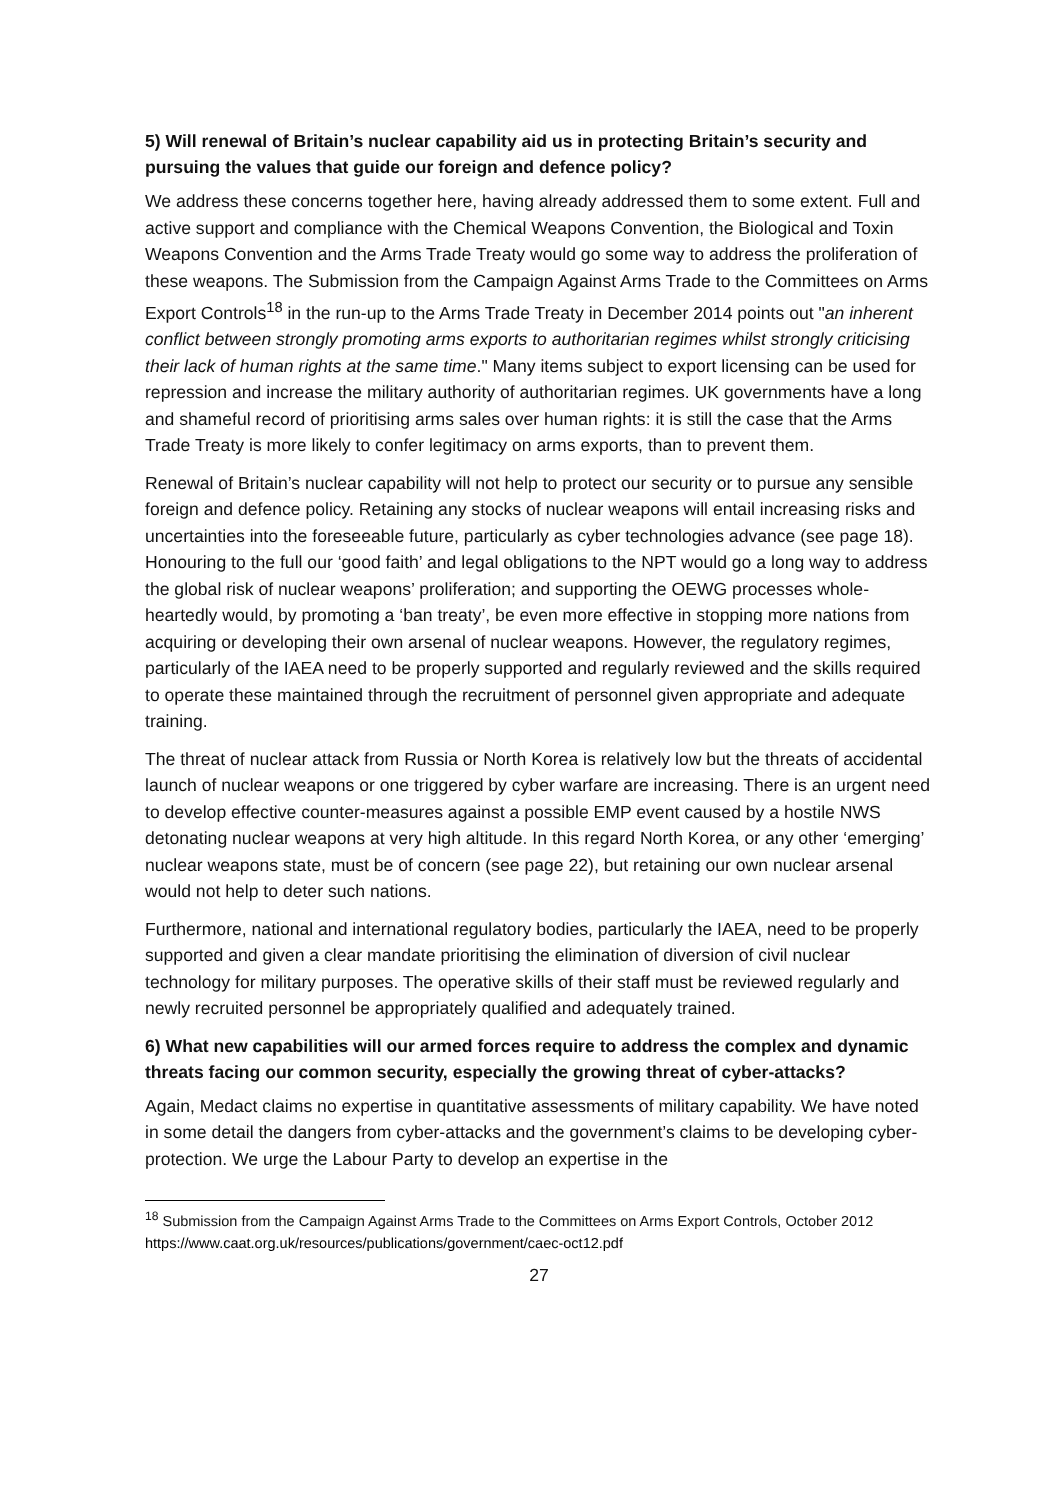5) Will renewal of Britain’s nuclear capability aid us in protecting Britain’s security and pursuing the values that guide our foreign and defence policy?
We address these concerns together here, having already addressed them to some extent. Full and active support and compliance with the Chemical Weapons Convention, the Biological and Toxin Weapons Convention and the Arms Trade Treaty would go some way to address the proliferation of these weapons. The Submission from the Campaign Against Arms Trade to the Committees on Arms Export Controls<sup>18</sup> in the run-up to the Arms Trade Treaty in December 2014 points out "an inherent conflict between strongly promoting arms exports to authoritarian regimes whilst strongly criticising their lack of human rights at the same time." Many items subject to export licensing can be used for repression and increase the military authority of authoritarian regimes. UK governments have a long and shameful record of prioritising arms sales over human rights: it is still the case that the Arms Trade Treaty is more likely to confer legitimacy on arms exports, than to prevent them.
Renewal of Britain’s nuclear capability will not help to protect our security or to pursue any sensible foreign and defence policy. Retaining any stocks of nuclear weapons will entail increasing risks and uncertainties into the foreseeable future, particularly as cyber technologies advance (see page 18). Honouring to the full our ‘good faith’ and legal obligations to the NPT would go a long way to address the global risk of nuclear weapons’ proliferation; and supporting the OEWG processes whole-heartedly would, by promoting a ‘ban treaty’, be even more effective in stopping more nations from acquiring or developing their own arsenal of nuclear weapons. However, the regulatory regimes, particularly of the IAEA need to be properly supported and regularly reviewed and the skills required to operate these maintained through the recruitment of personnel given appropriate and adequate training.
The threat of nuclear attack from Russia or North Korea is relatively low but the threats of accidental launch of nuclear weapons or one triggered by cyber warfare are increasing. There is an urgent need to develop effective counter-measures against a possible EMP event caused by a hostile NWS detonating nuclear weapons at very high altitude. In this regard North Korea, or any other ‘emerging’ nuclear weapons state, must be of concern (see page 22), but retaining our own nuclear arsenal would not help to deter such nations.
Furthermore, national and international regulatory bodies, particularly the IAEA, need to be properly supported and given a clear mandate prioritising the elimination of diversion of civil nuclear technology for military purposes. The operative skills of their staff must be reviewed regularly and newly recruited personnel be appropriately qualified and adequately trained.
6) What new capabilities will our armed forces require to address the complex and dynamic threats facing our common security, especially the growing threat of cyber-attacks?
Again, Medact claims no expertise in quantitative assessments of military capability. We have noted in some detail the dangers from cyber-attacks and the government’s claims to be developing cyber-protection. We urge the Labour Party to develop an expertise in the
<sup>18</sup> Submission from the Campaign Against Arms Trade to the Committees on Arms Export Controls, October 2012 https://www.caat.org.uk/resources/publications/government/caec-oct12.pdf
27